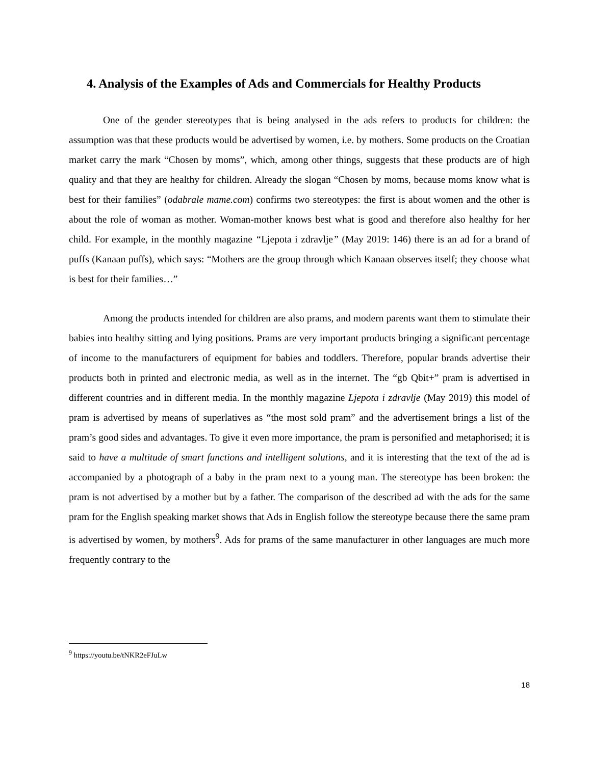4. Analysis of the Examples of Ads and Commercials for Healthy Products
One of the gender stereotypes that is being analysed in the ads refers to products for children: the assumption was that these products would be advertised by women, i.e. by mothers. Some products on the Croatian market carry the mark “Chosen by moms”, which, among other things, suggests that these products are of high quality and that they are healthy for children. Already the slogan “Chosen by moms, because moms know what is best for their families” (odabrale mame.com) confirms two stereotypes: the first is about women and the other is about the role of woman as mother. Woman-mother knows best what is good and therefore also healthy for her child. For example, in the monthly magazine “Ljepota i zdravlje” (May 2019: 146) there is an ad for a brand of puffs (Kanaan puffs), which says: “Mothers are the group through which Kanaan observes itself; they choose what is best for their families…”
Among the products intended for children are also prams, and modern parents want them to stimulate their babies into healthy sitting and lying positions. Prams are very important products bringing a significant percentage of income to the manufacturers of equipment for babies and toddlers. Therefore, popular brands advertise their products both in printed and electronic media, as well as in the internet. The “gb Qbit+” pram is advertised in different countries and in different media. In the monthly magazine Ljepota i zdravlje (May 2019) this model of pram is advertised by means of superlatives as “the most sold pram” and the advertisement brings a list of the pram’s good sides and advantages. To give it even more importance, the pram is personified and metaphorised; it is said to have a multitude of smart functions and intelligent solutions, and it is interesting that the text of the ad is accompanied by a photograph of a baby in the pram next to a young man. The stereotype has been broken: the pram is not advertised by a mother but by a father. The comparison of the described ad with the ads for the same pram for the English speaking market shows that Ads in English follow the stereotype because there the same pram is advertised by women, by mothers<sup>9</sup>. Ads for prams of the same manufacturer in other languages are much more frequently contrary to the
<sup>9</sup> https://youtu.be/tNKR2eFJuLw
18